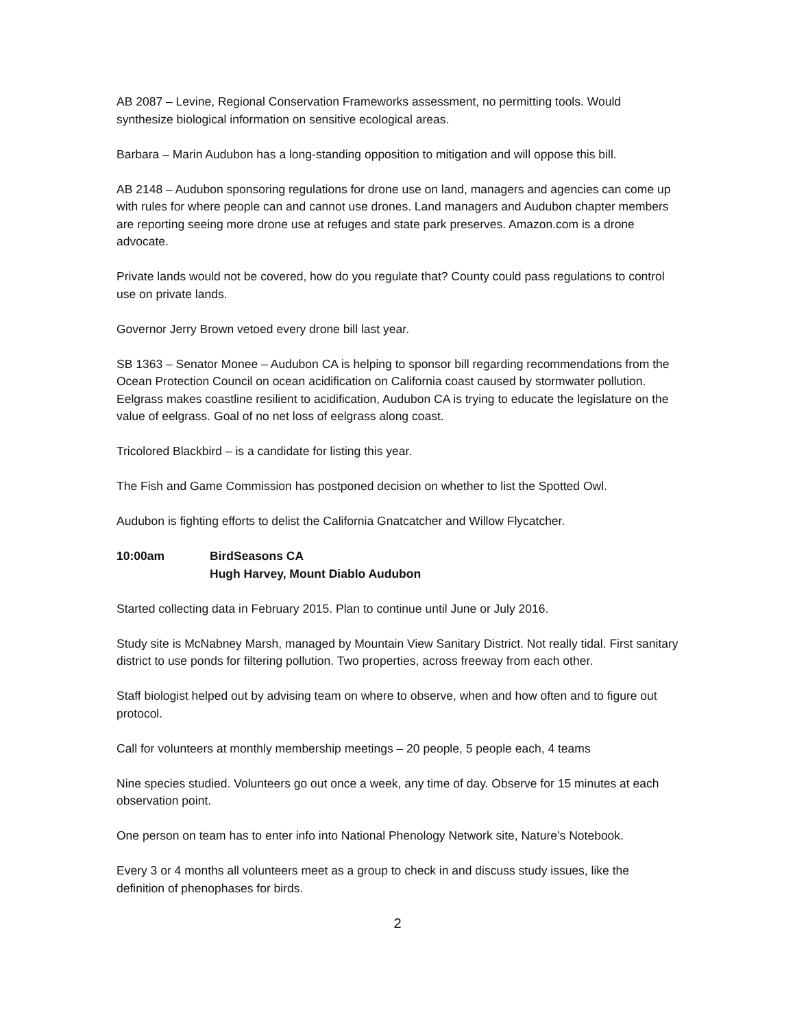AB 2087 – Levine, Regional Conservation Frameworks assessment, no permitting tools. Would synthesize biological information on sensitive ecological areas.
Barbara – Marin Audubon has a long-standing opposition to mitigation and will oppose this bill.
AB 2148 – Audubon sponsoring regulations for drone use on land, managers and agencies can come up with rules for where people can and cannot use drones. Land managers and Audubon chapter members are reporting seeing more drone use at refuges and state park preserves. Amazon.com is a drone advocate.
Private lands would not be covered, how do you regulate that? County could pass regulations to control use on private lands.
Governor Jerry Brown vetoed every drone bill last year.
SB 1363 – Senator Monee – Audubon CA is helping to sponsor bill regarding recommendations from the Ocean Protection Council on ocean acidification on California coast caused by stormwater pollution. Eelgrass makes coastline resilient to acidification, Audubon CA is trying to educate the legislature on the value of eelgrass. Goal of no net loss of eelgrass along coast.
Tricolored Blackbird – is a candidate for listing this year.
The Fish and Game Commission has postponed decision on whether to list the Spotted Owl.
Audubon is fighting efforts to delist the California Gnatcatcher and Willow Flycatcher.
10:00am BirdSeasons CA
Hugh Harvey, Mount Diablo Audubon
Started collecting data in February 2015. Plan to continue until June or July 2016.
Study site is McNabney Marsh, managed by Mountain View Sanitary District. Not really tidal. First sanitary district to use ponds for filtering pollution. Two properties, across freeway from each other.
Staff biologist helped out by advising team on where to observe, when and how often and to figure out protocol.
Call for volunteers at monthly membership meetings – 20 people, 5 people each, 4 teams
Nine species studied. Volunteers go out once a week, any time of day. Observe for 15 minutes at each observation point.
One person on team has to enter info into National Phenology Network site, Nature’s Notebook.
Every 3 or 4 months all volunteers meet as a group to check in and discuss study issues, like the definition of phenophases for birds.
2